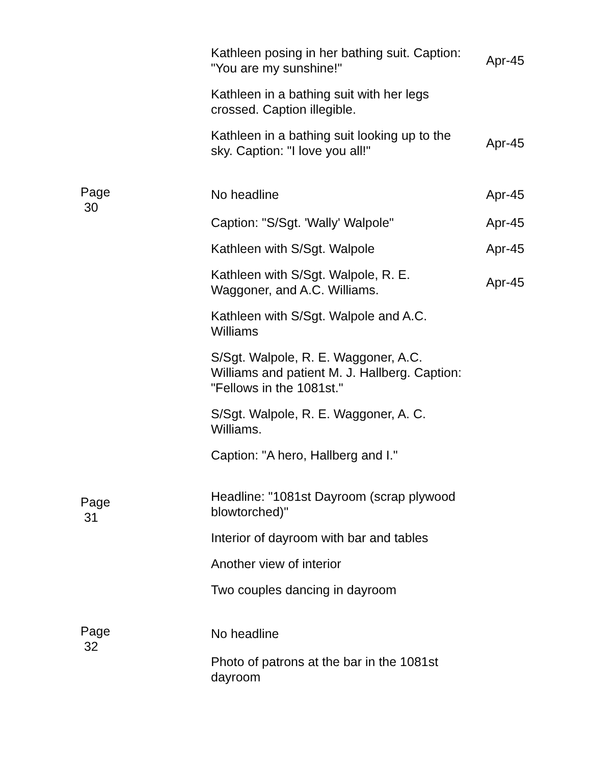| | Kathleen posing in her bathing suit. Caption: "You are my sunshine!" | Apr-45 |
| | Kathleen in a bathing suit with her legs crossed. Caption illegible. | |
| | Kathleen in a bathing suit looking up to the sky. Caption: "I love you all!" | Apr-45 |
| Page 30 | No headline | Apr-45 |
| | Caption: "S/Sgt. 'Wally' Walpole" | Apr-45 |
| | Kathleen with S/Sgt. Walpole | Apr-45 |
| | Kathleen with S/Sgt. Walpole, R. E. Waggoner, and A.C. Williams. | Apr-45 |
| | Kathleen with S/Sgt. Walpole and A.C. Williams | |
| | S/Sgt. Walpole, R. E. Waggoner, A.C. Williams and patient M. J. Hallberg. Caption: "Fellows in the 1081st." | |
| | S/Sgt. Walpole, R. E. Waggoner, A. C. Williams. | |
| | Caption: "A hero, Hallberg and I." | |
| Page 31 | Headline: "1081st Dayroom (scrap plywood blowtorched)" | |
| | Interior of dayroom with bar and tables | |
| | Another view of interior | |
| | Two couples dancing in dayroom | |
| Page 32 | No headline | |
| | Photo of patrons at the bar in the 1081st dayroom | |